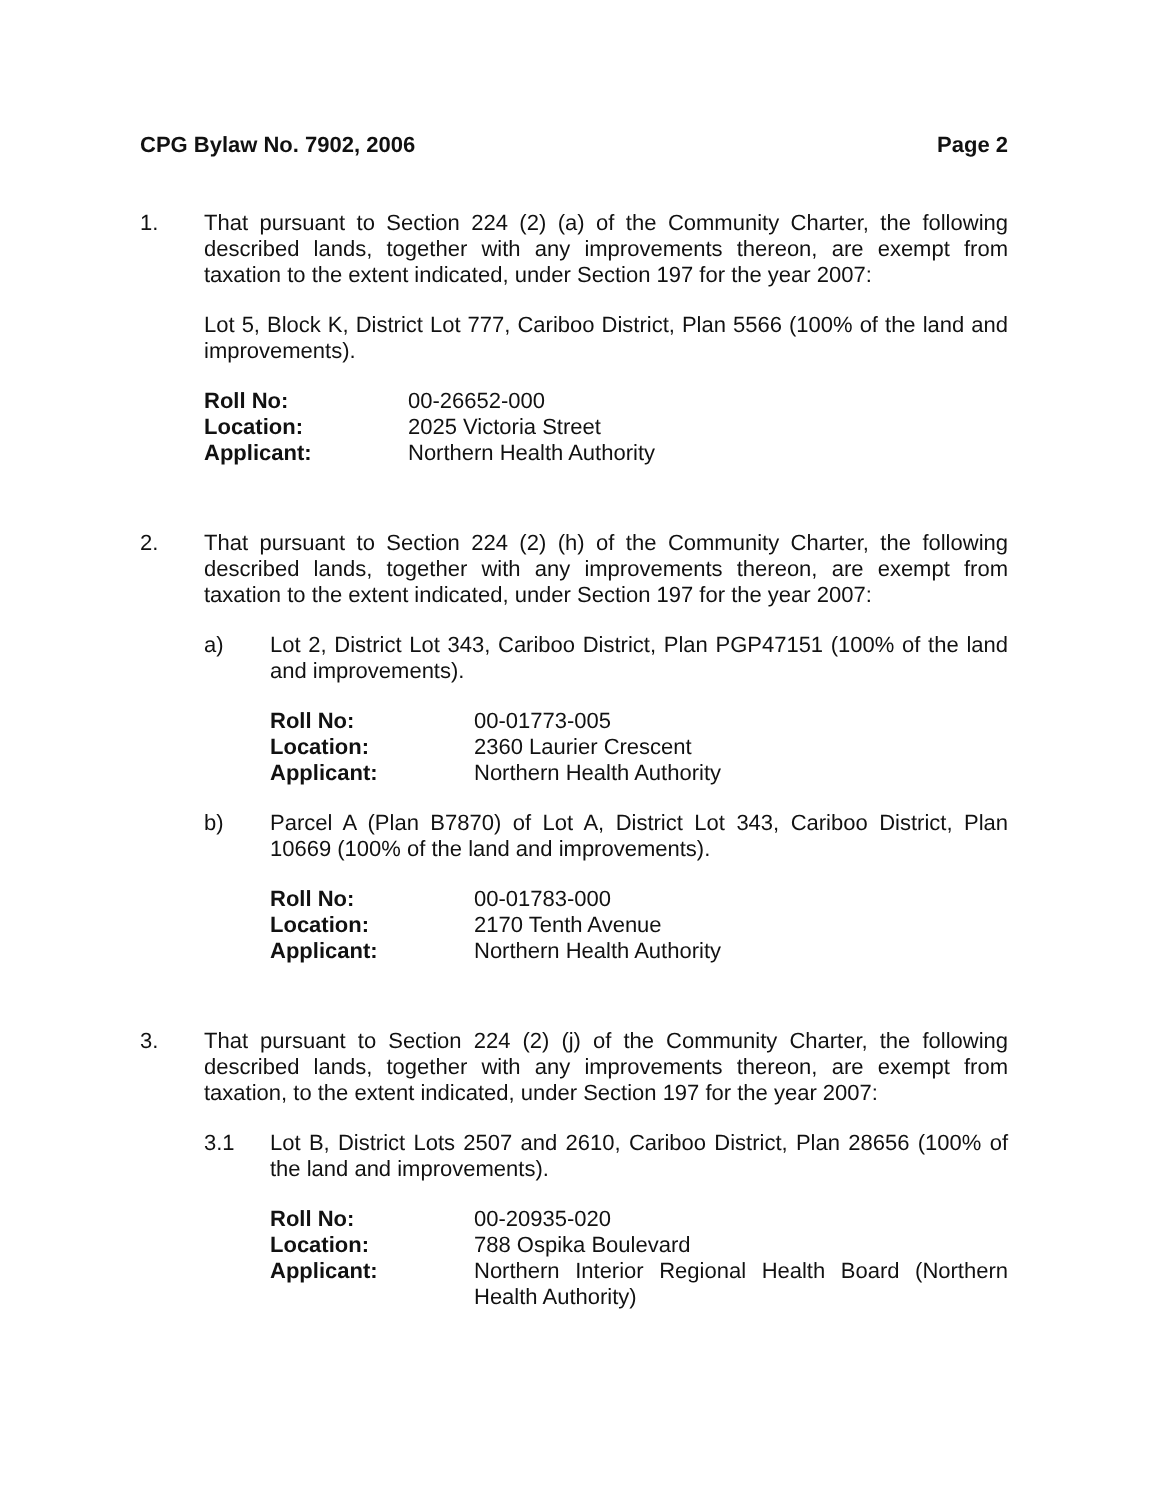CPG Bylaw No. 7902, 2006 Page 2
1. That pursuant to Section 224 (2) (a) of the Community Charter, the following described lands, together with any improvements thereon, are exempt from taxation to the extent indicated, under Section 197 for the year 2007:
Lot 5, Block K, District Lot 777, Cariboo District, Plan 5566 (100% of the land and improvements).
| Roll No: | 00-26652-000 |
| Location: | 2025 Victoria Street |
| Applicant: | Northern Health Authority |
2. That pursuant to Section 224 (2) (h) of the Community Charter, the following described lands, together with any improvements thereon, are exempt from taxation to the extent indicated, under Section 197 for the year 2007:
a) Lot 2, District Lot 343, Cariboo District, Plan PGP47151 (100% of the land and improvements).
| Roll No: | 00-01773-005 |
| Location: | 2360 Laurier Crescent |
| Applicant: | Northern Health Authority |
b) Parcel A (Plan B7870) of Lot A, District Lot 343, Cariboo District, Plan 10669 (100% of the land and improvements).
| Roll No: | 00-01783-000 |
| Location: | 2170 Tenth Avenue |
| Applicant: | Northern Health Authority |
3. That pursuant to Section 224 (2) (j) of the Community Charter, the following described lands, together with any improvements thereon, are exempt from taxation, to the extent indicated, under Section 197 for the year 2007:
3.1 Lot B, District Lots 2507 and 2610, Cariboo District, Plan 28656 (100% of the land and improvements).
| Roll No: | 00-20935-020 |
| Location: | 788 Ospika Boulevard |
| Applicant: | Northern Interior Regional Health Board (Northern Health Authority) |